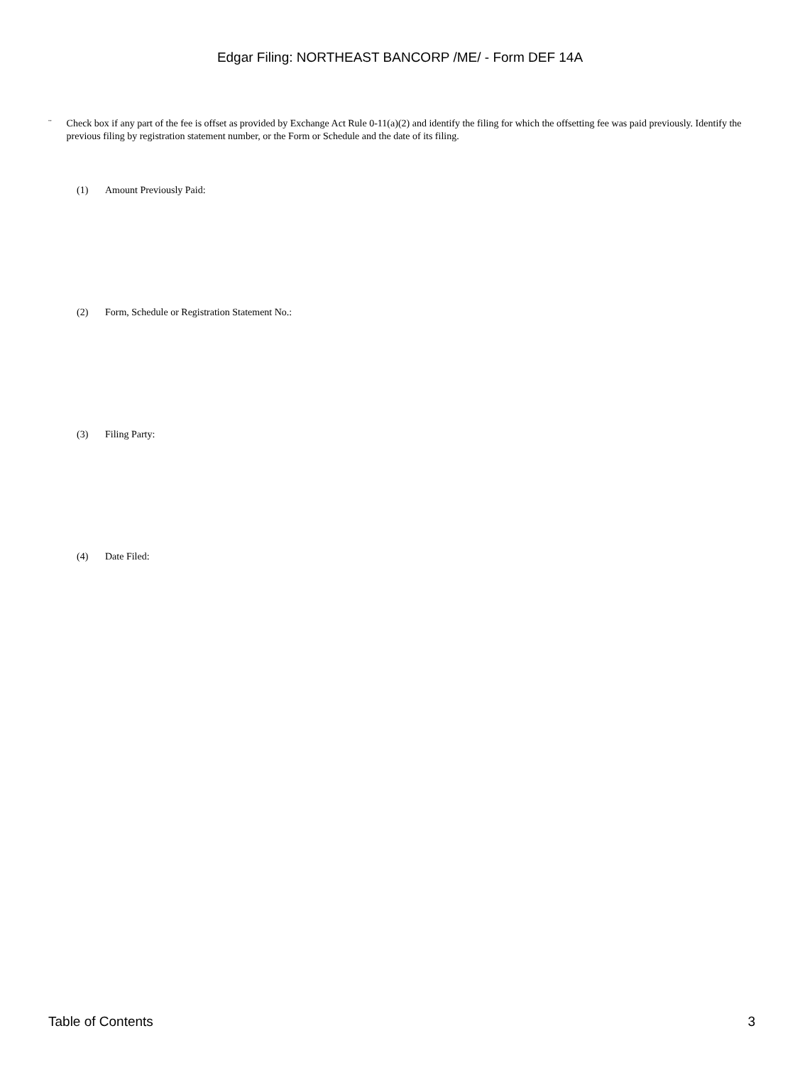Edgar Filing: NORTHEAST BANCORP /ME/ - Form DEF 14A
¨ Check box if any part of the fee is offset as provided by Exchange Act Rule 0-11(a)(2) and identify the filing for which the offsetting fee was paid previously. Identify the previous filing by registration statement number, or the Form or Schedule and the date of its filing.
(1) Amount Previously Paid:
(2) Form, Schedule or Registration Statement No.:
(3) Filing Party:
(4) Date Filed:
Table of Contents 3